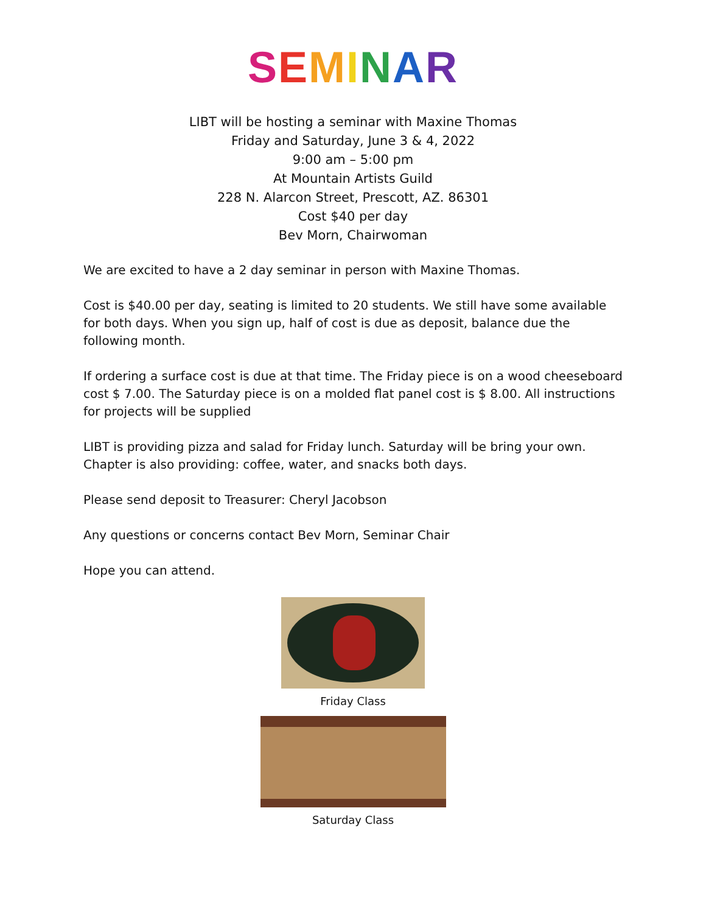SEMINAR
LIBT will be hosting a seminar with Maxine Thomas
Friday and Saturday, June 3 & 4, 2022
9:00 am – 5:00 pm
At Mountain Artists Guild
228 N. Alarcon Street, Prescott, AZ. 86301
Cost $40 per day
Bev Morn, Chairwoman
We are excited to have a 2 day seminar in person with Maxine Thomas.
Cost is $40.00 per day, seating is limited to 20 students. We still have some available for both days. When you sign up, half of cost is due as deposit, balance due the following month.
If ordering a surface cost is due at that time. The Friday piece is on a wood cheeseboard cost $ 7.00. The Saturday piece is on a molded flat panel cost is $ 8.00. All instructions for projects will be supplied
LIBT is providing pizza and salad for Friday lunch. Saturday will be bring your own.
Chapter is also providing: coffee, water, and snacks both days.
Please send deposit to Treasurer: Cheryl Jacobson
Any questions or concerns contact Bev Morn, Seminar Chair
Hope you can attend.
Friday Class
Saturday Class